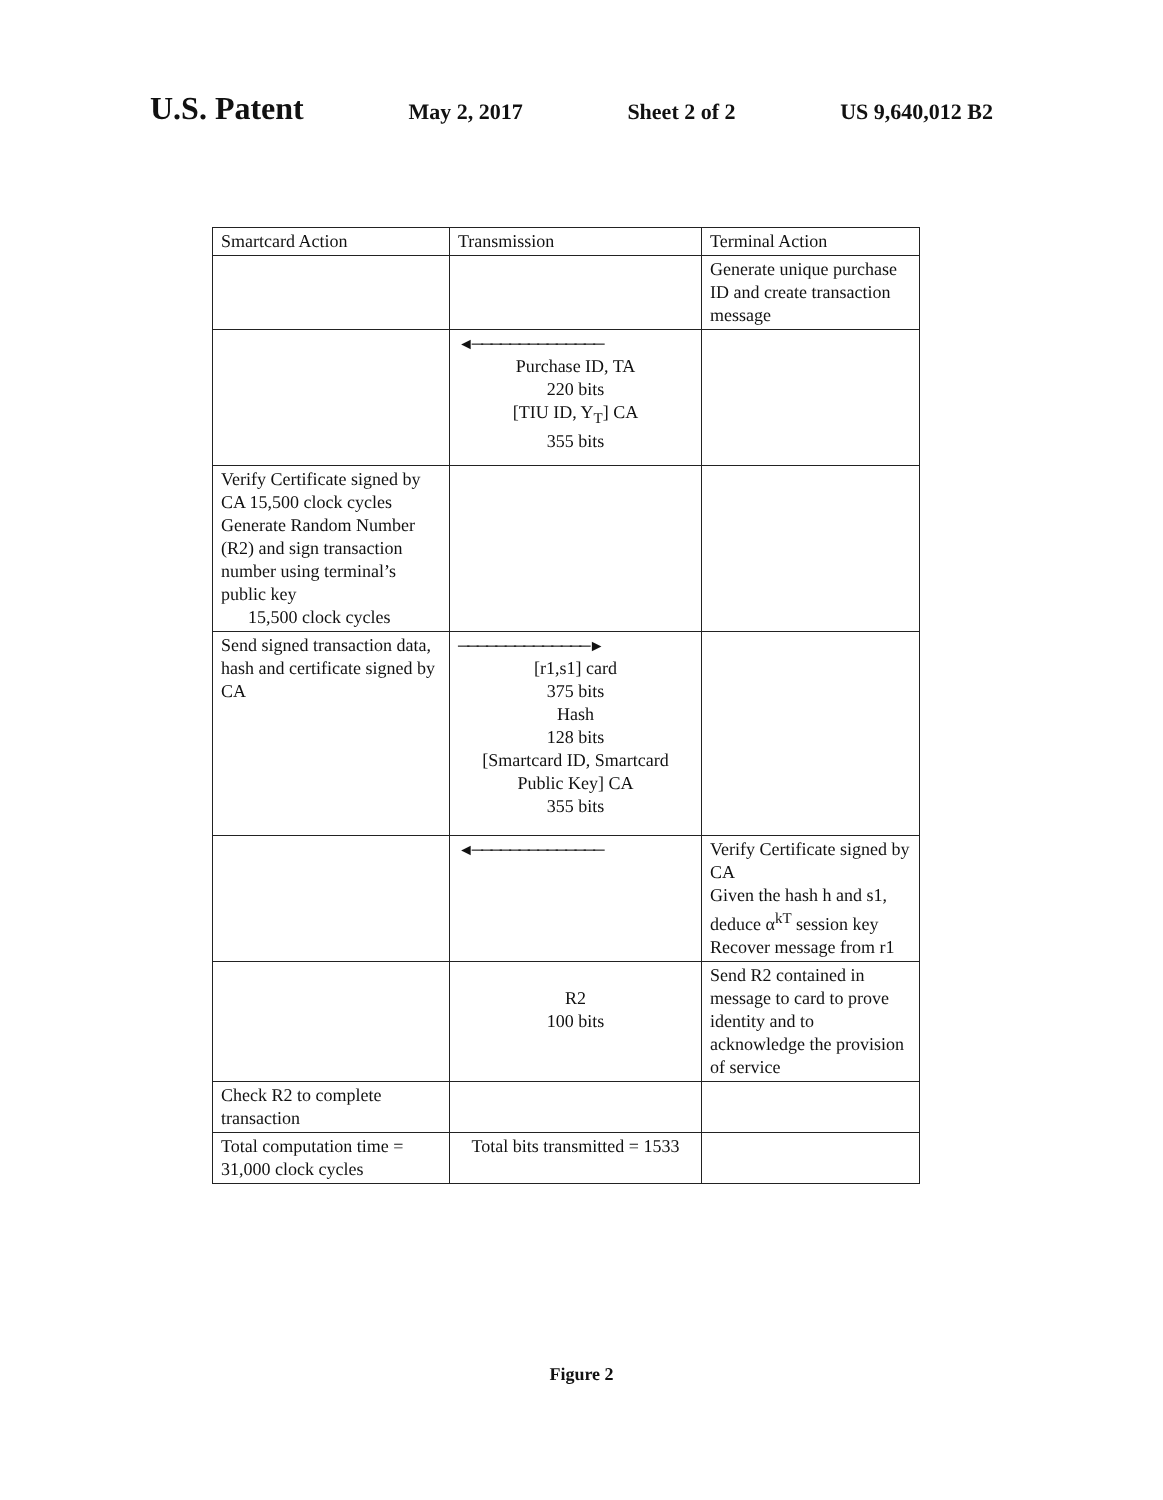U.S. Patent May 2, 2017 Sheet 2 of 2 US 9,640,012 B2
| Smartcard Action | Transmission | Terminal Action |
| | | Generate unique purchase ID and create transaction message |
| | ◄────────────── Purchase ID, TA 220 bits [TIU ID, Y<sub>T</sub>] CA 355 bits | |
| Verify Certificate signed by CA 15,500 clock cycles Generate Random Number (R2) and sign transaction number using terminal’s public key 15,500 clock cycles | | |
| Send signed transaction data, hash and certificate signed by CA | ──────────────► [r1,s1] card 375 bits Hash 128 bits [Smartcard ID, Smartcard Public Key] CA 355 bits | |
| | ◄────────────── | Verify Certificate signed by CA Given the hash h and s1, deduce α<sup>kT</sup> session key Recover message from r1 |
| | R2 100 bits | Send R2 contained in message to card to prove identity and to acknowledge the provision of service |
| Check R2 to complete transaction | | |
| Total computation time = 31,000 clock cycles | Total bits transmitted = 1533 | |
Figure 2